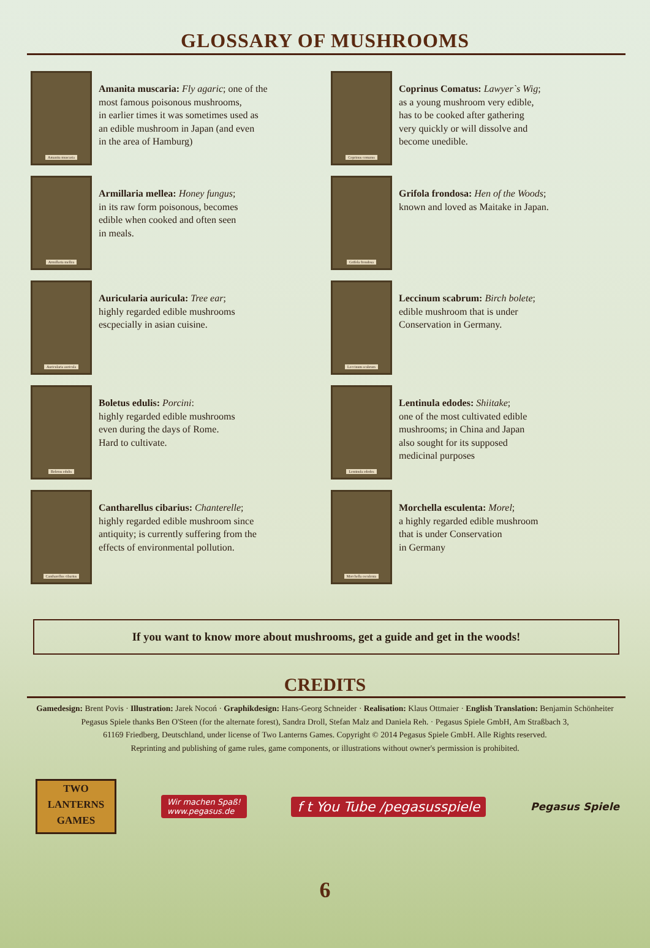GLOSSARY OF MUSHROOMS
Amanita muscaria
Amanita muscaria: Fly agaric; one of the
most famous poisonous mushrooms,
in earlier times it was sometimes used as
an edible mushroom in Japan (and even
in the area of Hamburg)
Coprinus comatus
Coprinus Comatus: Lawyer`s Wig;
as a young mushroom very edible,
has to be cooked after gathering
very quickly or will dissolve and
become unedible.
Armillaria mellea
Armillaria mellea: Honey fungus;
in its raw form poisonous, becomes
edible when cooked and often seen
in meals.
Grifola frondosa
Grifola frondosa: Hen of the Woods;
known and loved as Maitake in Japan.
Auricularia auricula
Auricularia auricula: Tree ear;
highly regarded edible mushrooms
escpecially in asian cuisine.
Leccinum scabrum
Leccinum scabrum: Birch bolete;
edible mushroom that is under
Conservation in Germany.
Boletus edulis
Boletus edulis: Porcini:
highly regarded edible mushrooms
even during the days of Rome.
Hard to cultivate.
Lentinula edodes
Lentinula edodes: Shiitake;
one of the most cultivated edible
mushrooms; in China and Japan
also sought for its supposed
medicinal purposes
Cantharellus cibarius
Cantharellus cibarius: Chanterelle;
highly regarded edible mushroom since
antiquity; is currently suffering from the
effects of environmental pollution.
Morchella esculenta
Morchella esculenta: Morel;
a highly regarded edible mushroom
that is under Conservation
in Germany
If you want to know more about mushrooms, get a guide and get in the woods!
CREDITS
Gamedesign: Brent Povis · Illustration: Jarek Nocoń · Graphikdesign: Hans-Georg Schneider · Realisation: Klaus Ottmaier · English Translation: Benjamin Schönheiter
Pegasus Spiele thanks Ben O'Steen (for the alternate forest), Sandra Droll, Stefan Malz and Daniela Reh. · Pegasus Spiele GmbH, Am Straßbach 3,
61169 Friedberg, Deutschland, under license of Two Lanterns Games. Copyright © 2014 Pegasus Spiele GmbH. Alle Rights reserved.
Reprinting and publishing of game rules, game components, or illustrations without owner's permission is prohibited.
TWO
LANTERNS
GAMES
Wir machen Spaß!
www.pegasus.de
f t You Tube /pegasusspiele
Pegasus Spiele
6